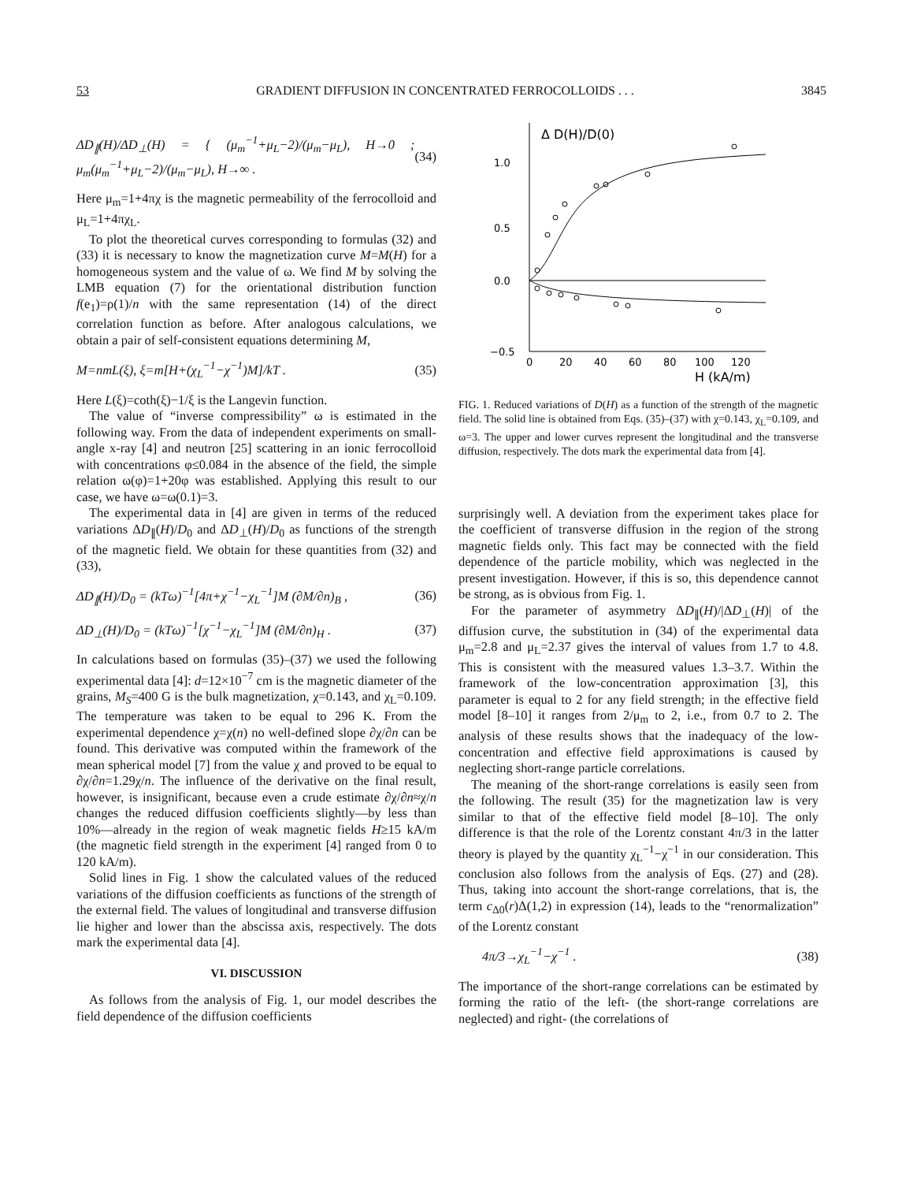53 GRADIENT DIFFUSION IN CONCENTRATED FERROCOLLOIDS . . . 3845
ΔD<sub>∥</sub>(H)/ΔD<sub>⊥</sub>(H) = { (μ<sub>m</sub><sup>−1</sup>+μ<sub>L</sub>−2)/(μ<sub>m</sub>−μ<sub>L</sub>), H→0 ; μ<sub>m</sub>(μ<sub>m</sub><sup>−1</sup>+μ<sub>L</sub>−2)/(μ<sub>m</sub>−μ<sub>L</sub>), H→∞ . (34)
Here μ<sub>m</sub>=1+4πχ is the magnetic permeability of the ferrocolloid and μ<sub>L</sub>=1+4πχ<sub>L</sub>.
To plot the theoretical curves corresponding to formulas (32) and (33) it is necessary to know the magnetization curve M=M(H) for a homogeneous system and the value of ω. We find M by solving the LMB equation (7) for the orientational distribution function f(e<sub>1</sub>)=ρ(1)/n with the same representation (14) of the direct correlation function as before. After analogous calculations, we obtain a pair of self-consistent equations determining M,
M=nmL(ξ), ξ=m[H+(χ<sub>L</sub><sup>−1</sup>−χ<sup>−1</sup>)M]/kT . (35)
Here L(ξ)=coth(ξ)−1/ξ is the Langevin function.
The value of “inverse compressibility” ω is estimated in the following way. From the data of independent experiments on small-angle x-ray [4] and neutron [25] scattering in an ionic ferrocolloid with concentrations φ≤0.084 in the absence of the field, the simple relation ω(φ)=1+20φ was established. Applying this result to our case, we have ω=ω(0.1)=3.
The experimental data in [4] are given in terms of the reduced variations ΔD<sub>∥</sub>(H)/D<sub>0</sub> and ΔD<sub>⊥</sub>(H)/D<sub>0</sub> as functions of the strength of the magnetic field. We obtain for these quantities from (32) and (33),
ΔD<sub>∥</sub>(H)/D<sub>0</sub> = (kTω)<sup>−1</sup>[4π+χ<sup>−1</sup>−χ<sub>L</sub><sup>−1</sup>]M (∂M/∂n)<sub>B</sub> , (36)
ΔD<sub>⊥</sub>(H)/D<sub>0</sub> = (kTω)<sup>−1</sup>[χ<sup>−1</sup>−χ<sub>L</sub><sup>−1</sup>]M (∂M/∂n)<sub>H</sub> . (37)
In calculations based on formulas (35)–(37) we used the following experimental data [4]: d=12×10<sup>−7</sup> cm is the magnetic diameter of the grains, M<sub>S</sub>=400 G is the bulk magnetization, χ=0.143, and χ<sub>L</sub>=0.109. The temperature was taken to be equal to 296 K. From the experimental dependence χ=χ(n) no well-defined slope ∂χ/∂n can be found. This derivative was computed within the framework of the mean spherical model [7] from the value χ and proved to be equal to ∂χ/∂n=1.29χ/n. The influence of the derivative on the final result, however, is insignificant, because even a crude estimate ∂χ/∂n≈χ/n changes the reduced diffusion coefficients slightly—by less than 10%—already in the region of weak magnetic fields H≥15 kA/m (the magnetic field strength in the experiment [4] ranged from 0 to 120 kA/m).
Solid lines in Fig. 1 show the calculated values of the reduced variations of the diffusion coefficients as functions of the strength of the external field. The values of longitudinal and transverse diffusion lie higher and lower than the abscissa axis, respectively. The dots mark the experimental data [4].
VI. DISCUSSION
As follows from the analysis of Fig. 1, our model describes the field dependence of the diffusion coefficients
Δ D(H)/D(0)
1.0
0.5
0.0
−0.5
0
20
40
60
80
100
120
H (kA/m)
FIG. 1. Reduced variations of D(H) as a function of the strength of the magnetic field. The solid line is obtained from Eqs. (35)–(37) with χ=0.143, χ<sub>L</sub>=0.109, and ω=3. The upper and lower curves represent the longitudinal and the transverse diffusion, respectively. The dots mark the experimental data from [4].
surprisingly well. A deviation from the experiment takes place for the coefficient of transverse diffusion in the region of the strong magnetic fields only. This fact may be connected with the field dependence of the particle mobility, which was neglected in the present investigation. However, if this is so, this dependence cannot be strong, as is obvious from Fig. 1.
For the parameter of asymmetry ΔD<sub>∥</sub>(H)/|ΔD<sub>⊥</sub>(H)| of the diffusion curve, the substitution in (34) of the experimental data μ<sub>m</sub>=2.8 and μ<sub>L</sub>=2.37 gives the interval of values from 1.7 to 4.8. This is consistent with the measured values 1.3–3.7. Within the framework of the low-concentration approximation [3], this parameter is equal to 2 for any field strength; in the effective field model [8–10] it ranges from 2/μ<sub>m</sub> to 2, i.e., from 0.7 to 2. The analysis of these results shows that the inadequacy of the low-concentration and effective field approximations is caused by neglecting short-range particle correlations.
The meaning of the short-range correlations is easily seen from the following. The result (35) for the magnetization law is very similar to that of the effective field model [8–10]. The only difference is that the role of the Lorentz constant 4π/3 in the latter theory is played by the quantity χ<sub>L</sub><sup>−1</sup>−χ<sup>−1</sup> in our consideration. This conclusion also follows from the analysis of Eqs. (27) and (28). Thus, taking into account the short-range correlations, that is, the term c<sub>Δ0</sub>(r)Δ(1,2) in expression (14), leads to the “renormalization” of the Lorentz constant
4π/3→χ<sub>L</sub><sup>−1</sup>−χ<sup>−1</sup> . (38)
The importance of the short-range correlations can be estimated by forming the ratio of the left- (the short-range correlations are neglected) and right- (the correlations of